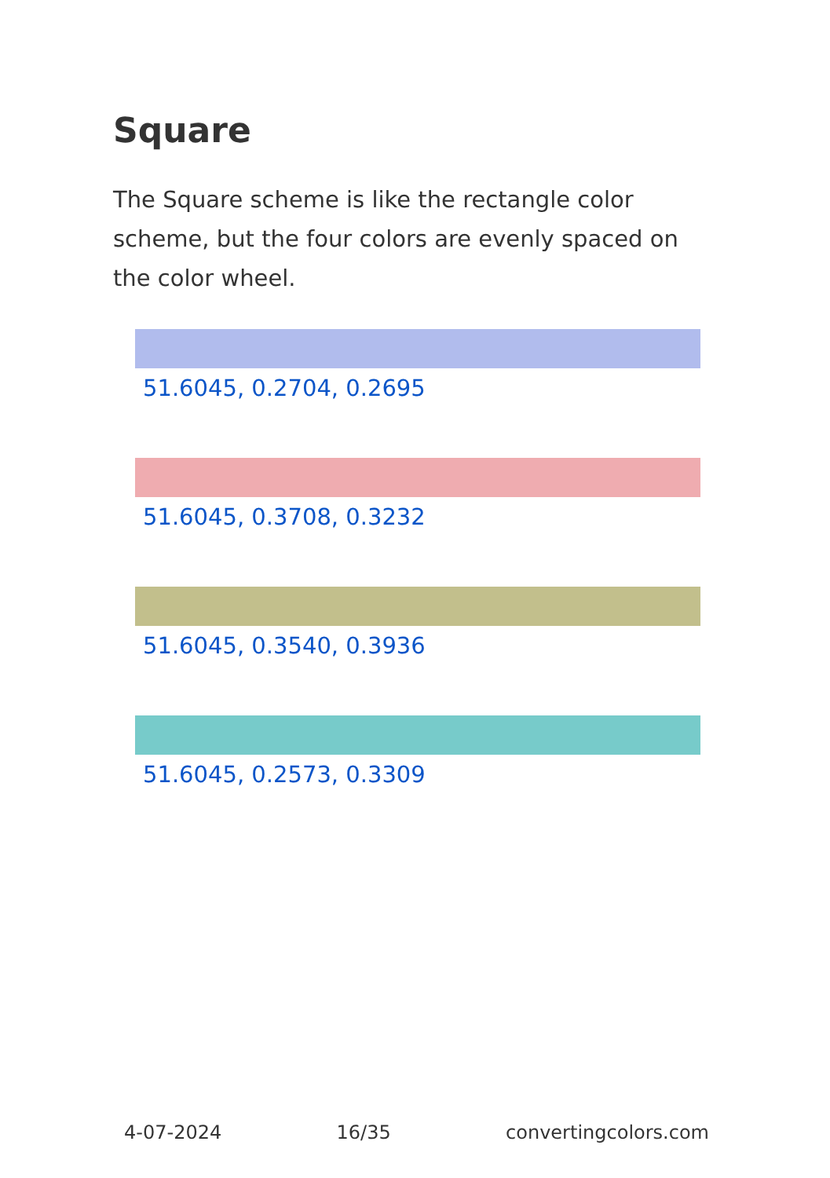Square
The Square scheme is like the rectangle color scheme, but the four colors are evenly spaced on the color wheel.
51.6045, 0.2704, 0.2695
51.6045, 0.3708, 0.3232
51.6045, 0.3540, 0.3936
51.6045, 0.2573, 0.3309
4-07-2024 16/35 convertingcolors.com